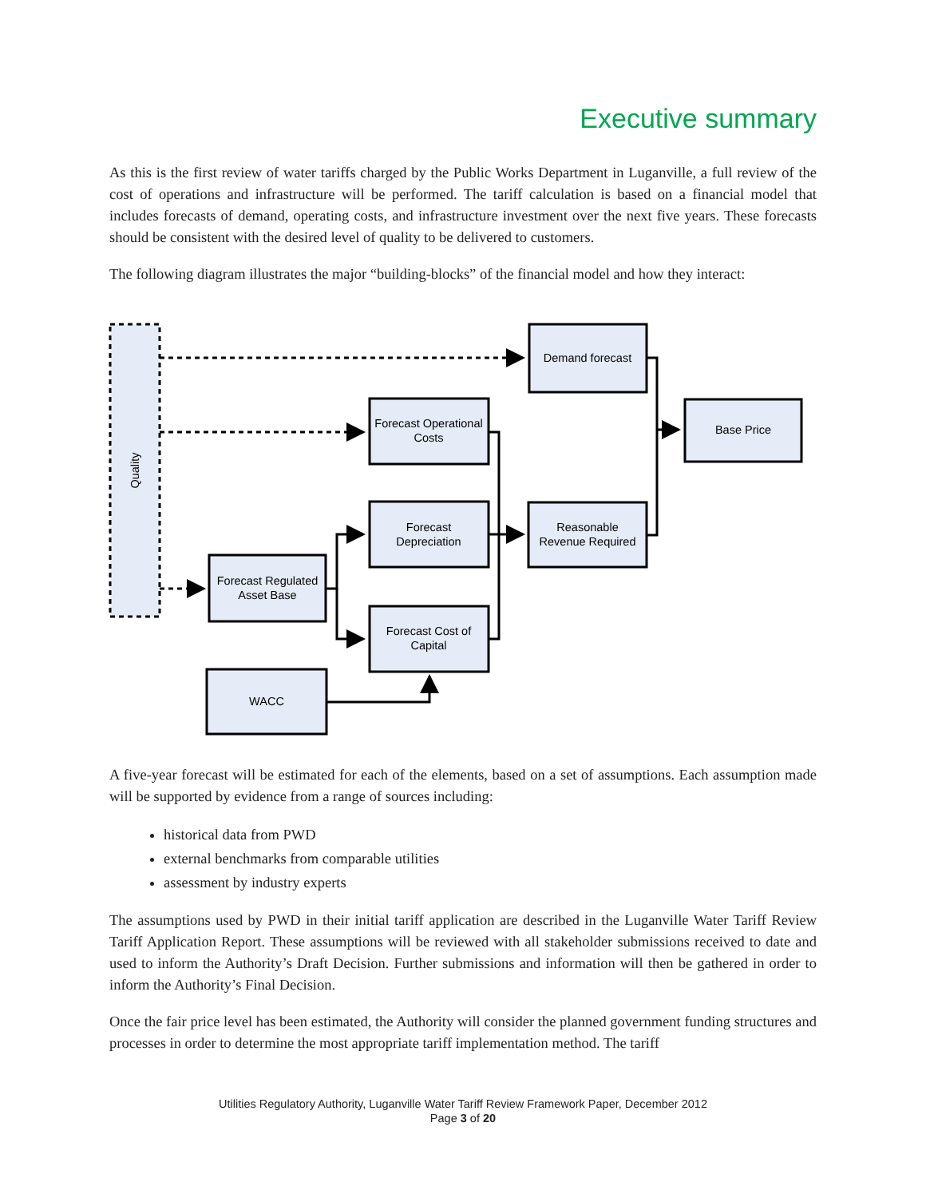Executive summary
As this is the first review of water tariffs charged by the Public Works Department in Luganville, a full review of the cost of operations and infrastructure will be performed. The tariff calculation is based on a financial model that includes forecasts of demand, operating costs, and infrastructure investment over the next five years. These forecasts should be consistent with the desired level of quality to be delivered to customers.
The following diagram illustrates the major “building-blocks” of the financial model and how they interact:
Quality
Demand forecast
Forecast Operational
Costs
Base Price
Forecast
Depreciation
Reasonable
Revenue Required
Forecast Regulated
Asset Base
Forecast Cost of
Capital
WACC
A five-year forecast will be estimated for each of the elements, based on a set of assumptions. Each assumption made will be supported by evidence from a range of sources including:
historical data from PWD
external benchmarks from comparable utilities
assessment by industry experts
The assumptions used by PWD in their initial tariff application are described in the Luganville Water Tariff Review Tariff Application Report. These assumptions will be reviewed with all stakeholder submissions received to date and used to inform the Authority’s Draft Decision. Further submissions and information will then be gathered in order to inform the Authority’s Final Decision.
Once the fair price level has been estimated, the Authority will consider the planned government funding structures and processes in order to determine the most appropriate tariff implementation method. The tariff
Utilities Regulatory Authority, Luganville Water Tariff Review Framework Paper, December 2012
Page 3 of 20